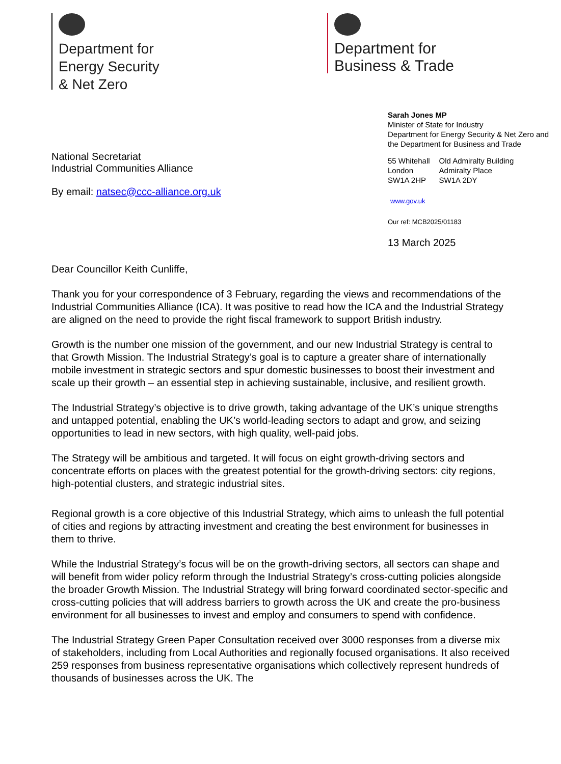Department for
Energy Security
& Net Zero
Department for
Business & Trade
National Secretariat
Industrial Communities Alliance
By email: natsec@ccc-alliance.org.uk
Sarah Jones MP
Minister of State for Industry
Department for Energy Security & Net Zero and the Department for Business and Trade
55 Whitehall
London
SW1A 2HP
Old Admiralty Building
Admiralty Place
SW1A 2DY
www.gov.uk
Our ref: MCB2025/01183
13 March 2025
Dear Councillor Keith Cunliffe,
Thank you for your correspondence of 3 February, regarding the views and recommendations of the Industrial Communities Alliance (ICA). It was positive to read how the ICA and the Industrial Strategy are aligned on the need to provide the right fiscal framework to support British industry.
Growth is the number one mission of the government, and our new Industrial Strategy is central to that Growth Mission. The Industrial Strategy’s goal is to capture a greater share of internationally mobile investment in strategic sectors and spur domestic businesses to boost their investment and scale up their growth – an essential step in achieving sustainable, inclusive, and resilient growth.
The Industrial Strategy’s objective is to drive growth, taking advantage of the UK’s unique strengths and untapped potential, enabling the UK’s world-leading sectors to adapt and grow, and seizing opportunities to lead in new sectors, with high quality, well-paid jobs.
The Strategy will be ambitious and targeted. It will focus on eight growth-driving sectors and concentrate efforts on places with the greatest potential for the growth-driving sectors: city regions, high-potential clusters, and strategic industrial sites.
Regional growth is a core objective of this Industrial Strategy, which aims to unleash the full potential of cities and regions by attracting investment and creating the best environment for businesses in them to thrive.
While the Industrial Strategy’s focus will be on the growth-driving sectors, all sectors can shape and will benefit from wider policy reform through the Industrial Strategy’s cross-cutting policies alongside the broader Growth Mission. The Industrial Strategy will bring forward coordinated sector-specific and cross-cutting policies that will address barriers to growth across the UK and create the pro-business environment for all businesses to invest and employ and consumers to spend with confidence.
The Industrial Strategy Green Paper Consultation received over 3000 responses from a diverse mix of stakeholders, including from Local Authorities and regionally focused organisations. It also received 259 responses from business representative organisations which collectively represent hundreds of thousands of businesses across the UK. The